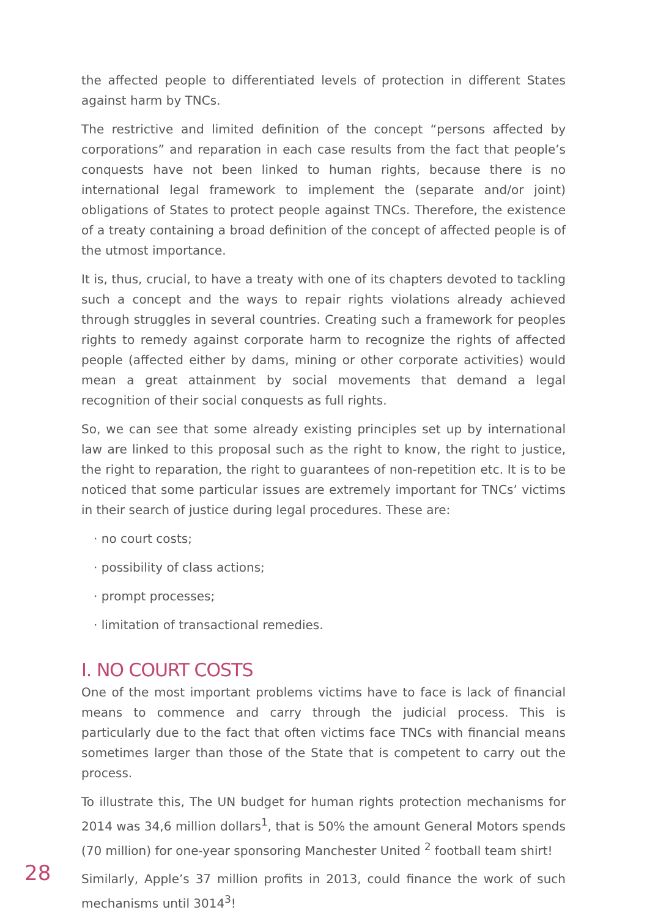the affected people to differentiated levels of protection in different States against harm by TNCs.
The restrictive and limited definition of the concept “persons affected by corporations” and reparation in each case results from the fact that people’s conquests have not been linked to human rights, because there is no international legal framework to implement the (separate and/or joint) obligations of States to protect people against TNCs. Therefore, the existence of a treaty containing a broad definition of the concept of affected people is of the utmost importance.
It is, thus, crucial, to have a treaty with one of its chapters devoted to tackling such a concept and the ways to repair rights violations already achieved through struggles in several countries. Creating such a framework for peoples rights to remedy against corporate harm to recognize the rights of affected people (affected either by dams, mining or other corporate activities) would mean a great attainment by social movements that demand a legal recognition of their social conquests as full rights.
So, we can see that some already existing principles set up by international law are linked to this proposal such as the right to know, the right to justice, the right to reparation, the right to guarantees of non-repetition etc. It is to be noticed that some particular issues are extremely important for TNCs’ victims in their search of justice during legal procedures. These are:
· no court costs;
· possibility of class actions;
· prompt processes;
· limitation of transactional remedies.
I. NO COURT COSTS
One of the most important problems victims have to face is lack of financial means to commence and carry through the judicial process. This is particularly due to the fact that often victims face TNCs with financial means sometimes larger than those of the State that is competent to carry out the process.
To illustrate this, The UN budget for human rights protection mechanisms for 2014 was 34,6 million dollars<sup>1</sup>, that is 50% the amount General Motors spends (70 million) for one-year sponsoring Manchester United <sup>2</sup> football team shirt!
Similarly, Apple’s 37 million profits in 2013, could finance the work of such mechanisms until 3014<sup>3</sup>!
28